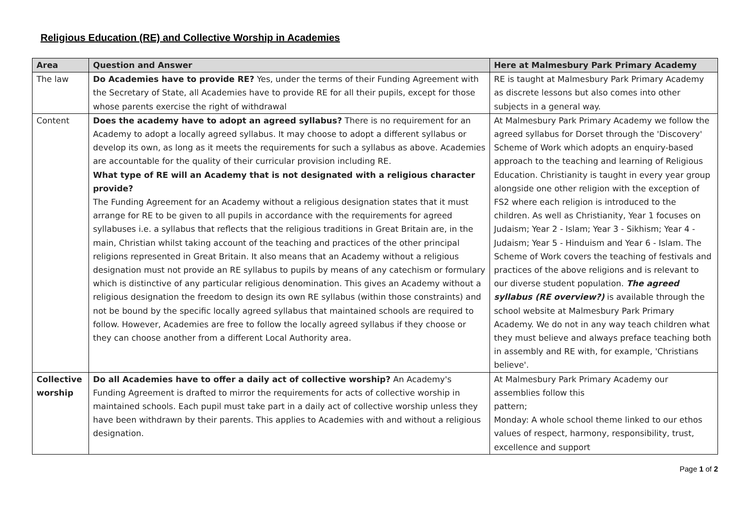Religious Education (RE) and Collective Worship in Academies
| Area | Question and Answer | Here at Malmesbury Park Primary Academy |
| --- | --- | --- |
| The law | Do Academies have to provide RE? Yes, under the terms of their Funding Agreement with the Secretary of State, all Academies have to provide RE for all their pupils, except for those whose parents exercise the right of withdrawal | RE is taught at Malmesbury Park Primary Academy as discrete lessons but also comes into other subjects in a general way. |
| Content | Does the academy have to adopt an agreed syllabus? There is no requirement for an Academy to adopt a locally agreed syllabus. It may choose to adopt a different syllabus or develop its own, as long as it meets the requirements for such a syllabus as above. Academies are accountable for the quality of their curricular provision including RE. What type of RE will an Academy that is not designated with a religious character provide? The Funding Agreement for an Academy without a religious designation states that it must arrange for RE to be given to all pupils in accordance with the requirements for agreed syllabuses i.e. a syllabus that reflects that the religious traditions in Great Britain are, in the main, Christian whilst taking account of the teaching and practices of the other principal religions represented in Great Britain. It also means that an Academy without a religious designation must not provide an RE syllabus to pupils by means of any catechism or formulary which is distinctive of any particular religious denomination. This gives an Academy without a religious designation the freedom to design its own RE syllabus (within those constraints) and not be bound by the specific locally agreed syllabus that maintained schools are required to follow. However, Academies are free to follow the locally agreed syllabus if they choose or they can choose another from a different Local Authority area. | At Malmesbury Park Primary Academy we follow the agreed syllabus for Dorset through the 'Discovery' Scheme of Work which adopts an enquiry-based approach to the teaching and learning of Religious Education. Christianity is taught in every year group alongside one other religion with the exception of FS2 where each religion is introduced to the children. As well as Christianity, Year 1 focuses on Judaism; Year 2 - Islam; Year 3 - Sikhism; Year 4 - Judaism; Year 5 - Hinduism and Year 6 - Islam. The Scheme of Work covers the teaching of festivals and practices of the above religions and is relevant to our diverse student population. The agreed syllabus (RE overview?) is available through the school website at Malmesbury Park Primary Academy. We do not in any way teach children what they must believe and always preface teaching both in assembly and RE with, for example, 'Christians believe'. |
| Collective worship | Do all Academies have to offer a daily act of collective worship? An Academy's Funding Agreement is drafted to mirror the requirements for acts of collective worship in maintained schools. Each pupil must take part in a daily act of collective worship unless they have been withdrawn by their parents. This applies to Academies with and without a religious designation. | At Malmesbury Park Primary Academy our assemblies follow this pattern; Monday: A whole school theme linked to our ethos values of respect, harmony, responsibility, trust, excellence and support |
Page 1 of 2